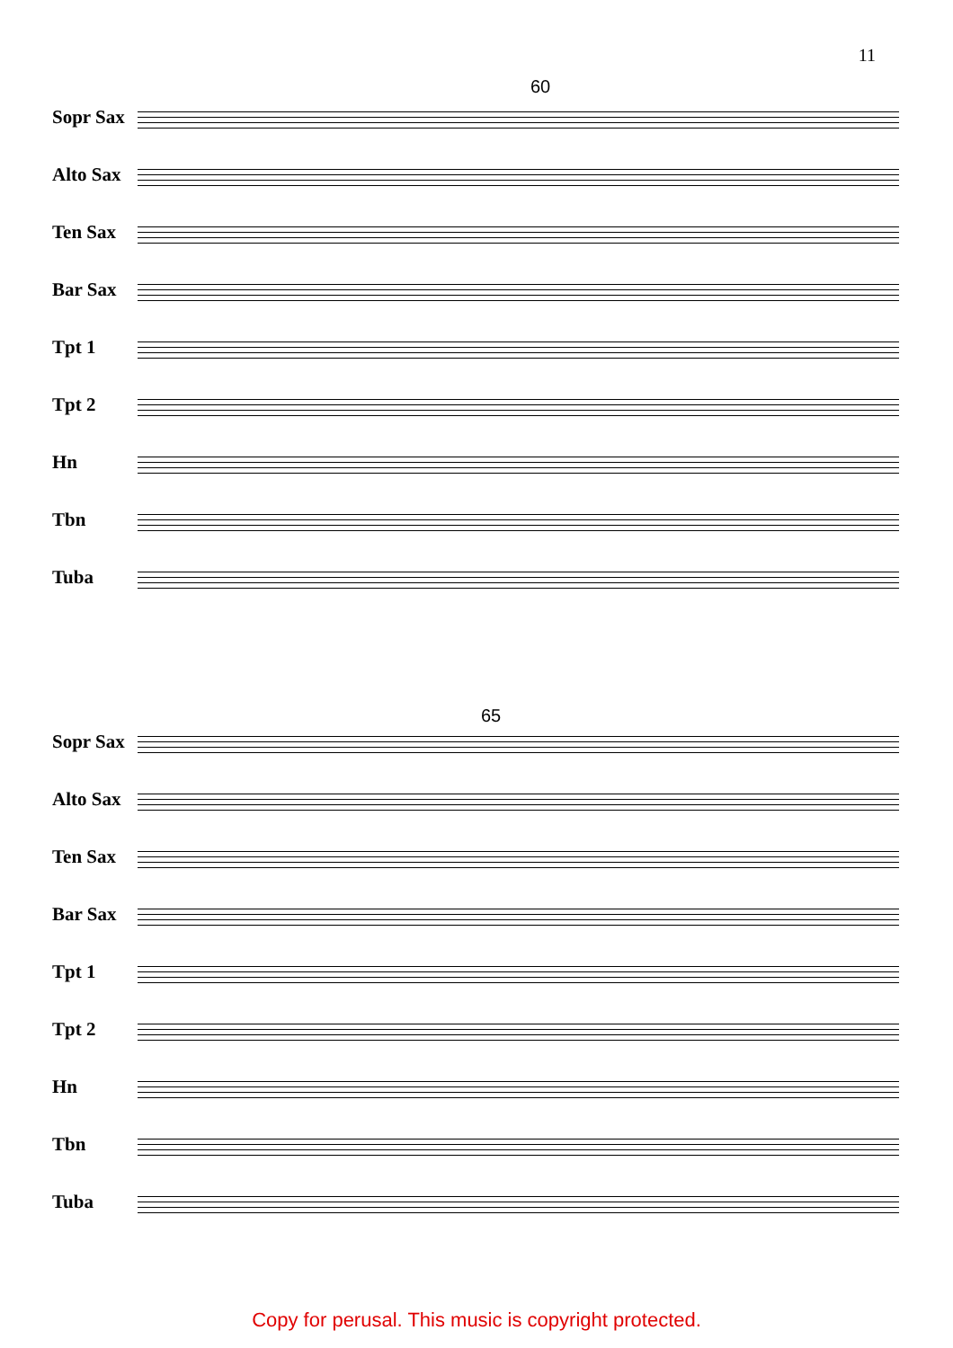11
60
Sopr Sax
Alto Sax
Ten Sax
Bar Sax
Tpt 1
Tpt 2
Hn
Tbn
Tuba
65
Sopr Sax
Alto Sax
Ten Sax
Bar Sax
Tpt 1
Tpt 2
Hn
Tbn
Tuba
Copy for perusal. This music is copyright protected.